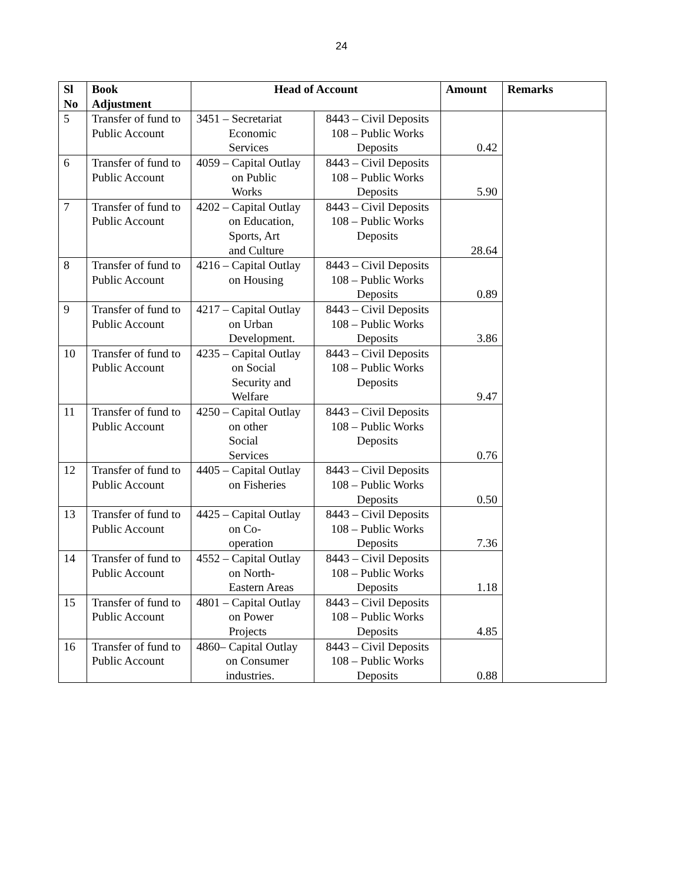24
| Sl No | Book Adjustment | Head of Account | | Amount | Remarks |
| --- | --- | --- | --- | --- | --- |
| 5 | Transfer of fund to Public Account | 3451 – Secretariat Economic Services | 8443 – Civil Deposits 108 – Public Works Deposits | 0.42 | |
| 6 | Transfer of fund to Public Account | 4059 – Capital Outlay on Public Works | 8443 – Civil Deposits 108 – Public Works Deposits | 5.90 | |
| 7 | Transfer of fund to Public Account | 4202 – Capital Outlay on Education, Sports, Art and Culture | 8443 – Civil Deposits 108 – Public Works Deposits | 28.64 | |
| 8 | Transfer of fund to Public Account | 4216 – Capital Outlay on Housing | 8443 – Civil Deposits 108 – Public Works Deposits | 0.89 | |
| 9 | Transfer of fund to Public Account | 4217 – Capital Outlay on Urban Development. | 8443 – Civil Deposits 108 – Public Works Deposits | 3.86 | |
| 10 | Transfer of fund to Public Account | 4235 – Capital Outlay on Social Security and Welfare | 8443 – Civil Deposits 108 – Public Works Deposits | 9.47 | |
| 11 | Transfer of fund to Public Account | 4250 – Capital Outlay on other Social Services | 8443 – Civil Deposits 108 – Public Works Deposits | 0.76 | |
| 12 | Transfer of fund to Public Account | 4405 – Capital Outlay on Fisheries | 8443 – Civil Deposits 108 – Public Works Deposits | 0.50 | |
| 13 | Transfer of fund to Public Account | 4425 – Capital Outlay on Co- operation | 8443 – Civil Deposits 108 – Public Works Deposits | 7.36 | |
| 14 | Transfer of fund to Public Account | 4552 – Capital Outlay on North- Eastern Areas | 8443 – Civil Deposits 108 – Public Works Deposits | 1.18 | |
| 15 | Transfer of fund to Public Account | 4801 – Capital Outlay on Power Projects | 8443 – Civil Deposits 108 – Public Works Deposits | 4.85 | |
| 16 | Transfer of fund to Public Account | 4860– Capital Outlay on Consumer industries. | 8443 – Civil Deposits 108 – Public Works Deposits | 0.88 | |